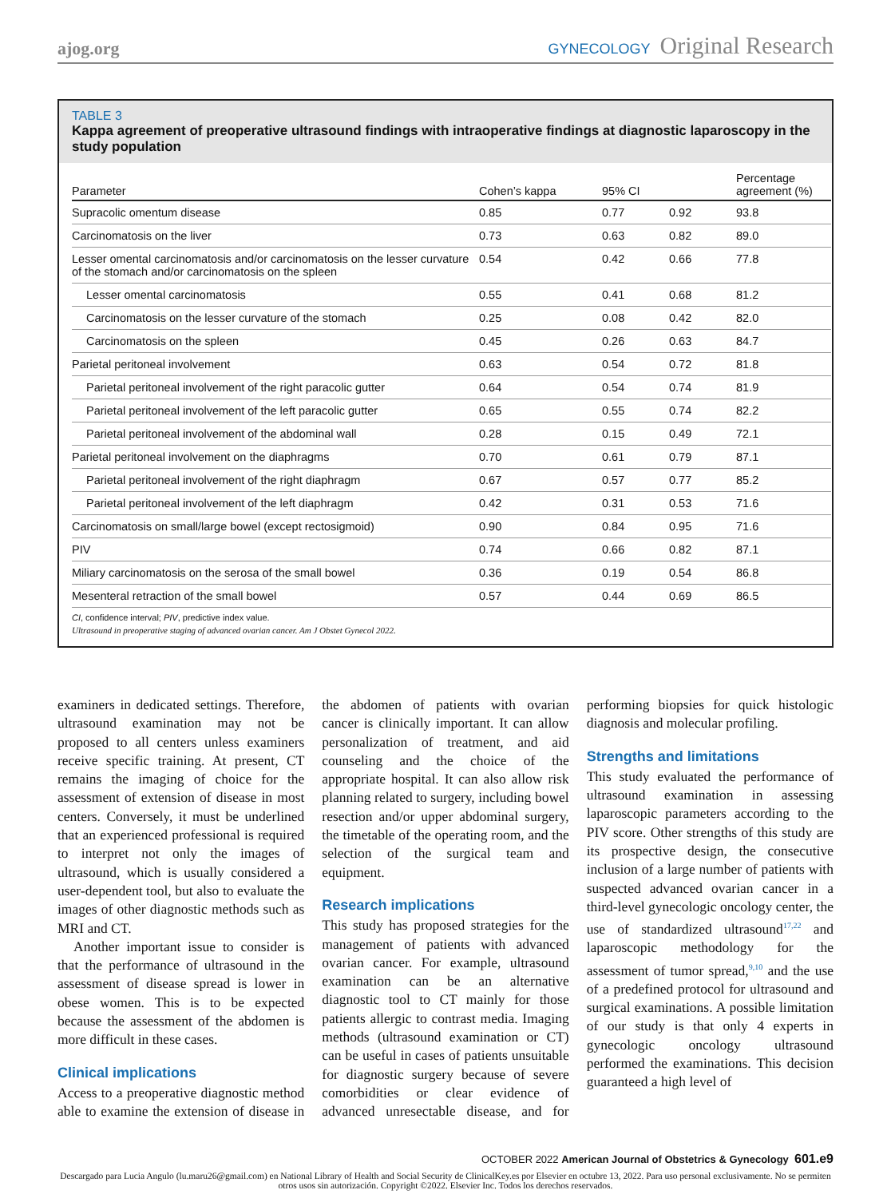ajog.org GYNECOLOGY Original Research
TABLE 3
Kappa agreement of preoperative ultrasound findings with intraoperative findings at diagnostic laparoscopy in the study population
| Parameter | Cohen’s kappa | 95% CI | | Percentage agreement (%) |
| --- | --- | --- | --- | --- |
| Supracolic omentum disease | 0.85 | 0.77 | 0.92 | 93.8 |
| Carcinomatosis on the liver | 0.73 | 0.63 | 0.82 | 89.0 |
| Lesser omental carcinomatosis and/or carcinomatosis on the lesser curvature of the stomach and/or carcinomatosis on the spleen | 0.54 | 0.42 | 0.66 | 77.8 |
| Lesser omental carcinomatosis | 0.55 | 0.41 | 0.68 | 81.2 |
| Carcinomatosis on the lesser curvature of the stomach | 0.25 | 0.08 | 0.42 | 82.0 |
| Carcinomatosis on the spleen | 0.45 | 0.26 | 0.63 | 84.7 |
| Parietal peritoneal involvement | 0.63 | 0.54 | 0.72 | 81.8 |
| Parietal peritoneal involvement of the right paracolic gutter | 0.64 | 0.54 | 0.74 | 81.9 |
| Parietal peritoneal involvement of the left paracolic gutter | 0.65 | 0.55 | 0.74 | 82.2 |
| Parietal peritoneal involvement of the abdominal wall | 0.28 | 0.15 | 0.49 | 72.1 |
| Parietal peritoneal involvement on the diaphragms | 0.70 | 0.61 | 0.79 | 87.1 |
| Parietal peritoneal involvement of the right diaphragm | 0.67 | 0.57 | 0.77 | 85.2 |
| Parietal peritoneal involvement of the left diaphragm | 0.42 | 0.31 | 0.53 | 71.6 |
| Carcinomatosis on small/large bowel (except rectosigmoid) | 0.90 | 0.84 | 0.95 | 71.6 |
| PIV | 0.74 | 0.66 | 0.82 | 87.1 |
| Miliary carcinomatosis on the serosa of the small bowel | 0.36 | 0.19 | 0.54 | 86.8 |
| Mesenteral retraction of the small bowel | 0.57 | 0.44 | 0.69 | 86.5 |
CI, confidence interval; PIV, predictive index value.
Ultrasound in preoperative staging of advanced ovarian cancer. Am J Obstet Gynecol 2022.
examiners in dedicated settings. Therefore, ultrasound examination may not be proposed to all centers unless examiners receive specific training. At present, CT remains the imaging of choice for the assessment of extension of disease in most centers. Conversely, it must be underlined that an experienced professional is required to interpret not only the images of ultrasound, which is usually considered a user-dependent tool, but also to evaluate the images of other diagnostic methods such as MRI and CT.
Another important issue to consider is that the performance of ultrasound in the assessment of disease spread is lower in obese women. This is to be expected because the assessment of the abdomen is more difficult in these cases.
Clinical implications
Access to a preoperative diagnostic method able to examine the extension of disease in the abdomen of patients with ovarian cancer is clinically important. It can allow personalization of treatment, and aid counseling and the choice of the appropriate hospital. It can also allow risk planning related to surgery, including bowel resection and/or upper abdominal surgery, the timetable of the operating room, and the selection of the surgical team and equipment.
Research implications
This study has proposed strategies for the management of patients with advanced ovarian cancer. For example, ultrasound examination can be an alternative diagnostic tool to CT mainly for those patients allergic to contrast media. Imaging methods (ultrasound examination or CT) can be useful in cases of patients unsuitable for diagnostic surgery because of severe comorbidities or clear evidence of advanced unresectable disease, and for performing biopsies for quick histologic diagnosis and molecular profiling.
Strengths and limitations
This study evaluated the performance of ultrasound examination in assessing laparoscopic parameters according to the PIV score. Other strengths of this study are its prospective design, the consecutive inclusion of a large number of patients with suspected advanced ovarian cancer in a third-level gynecologic oncology center, the use of standardized ultrasound<sup>17,22</sup> and laparoscopic methodology for the assessment of tumor spread,<sup>9,10</sup> and the use of a predefined protocol for ultrasound and surgical examinations. A possible limitation of our study is that only 4 experts in gynecologic oncology ultrasound performed the examinations. This decision guaranteed a high level of
OCTOBER 2022 American Journal of Obstetrics & Gynecology 601.e9
Descargado para Lucia Angulo (lu.maru26@gmail.com) en National Library of Health and Social Security de ClinicalKey.es por Elsevier en octubre 13, 2022. Para uso personal exclusivamente. No se permiten otros usos sin autorización. Copyright ©2022. Elsevier Inc. Todos los derechos reservados.